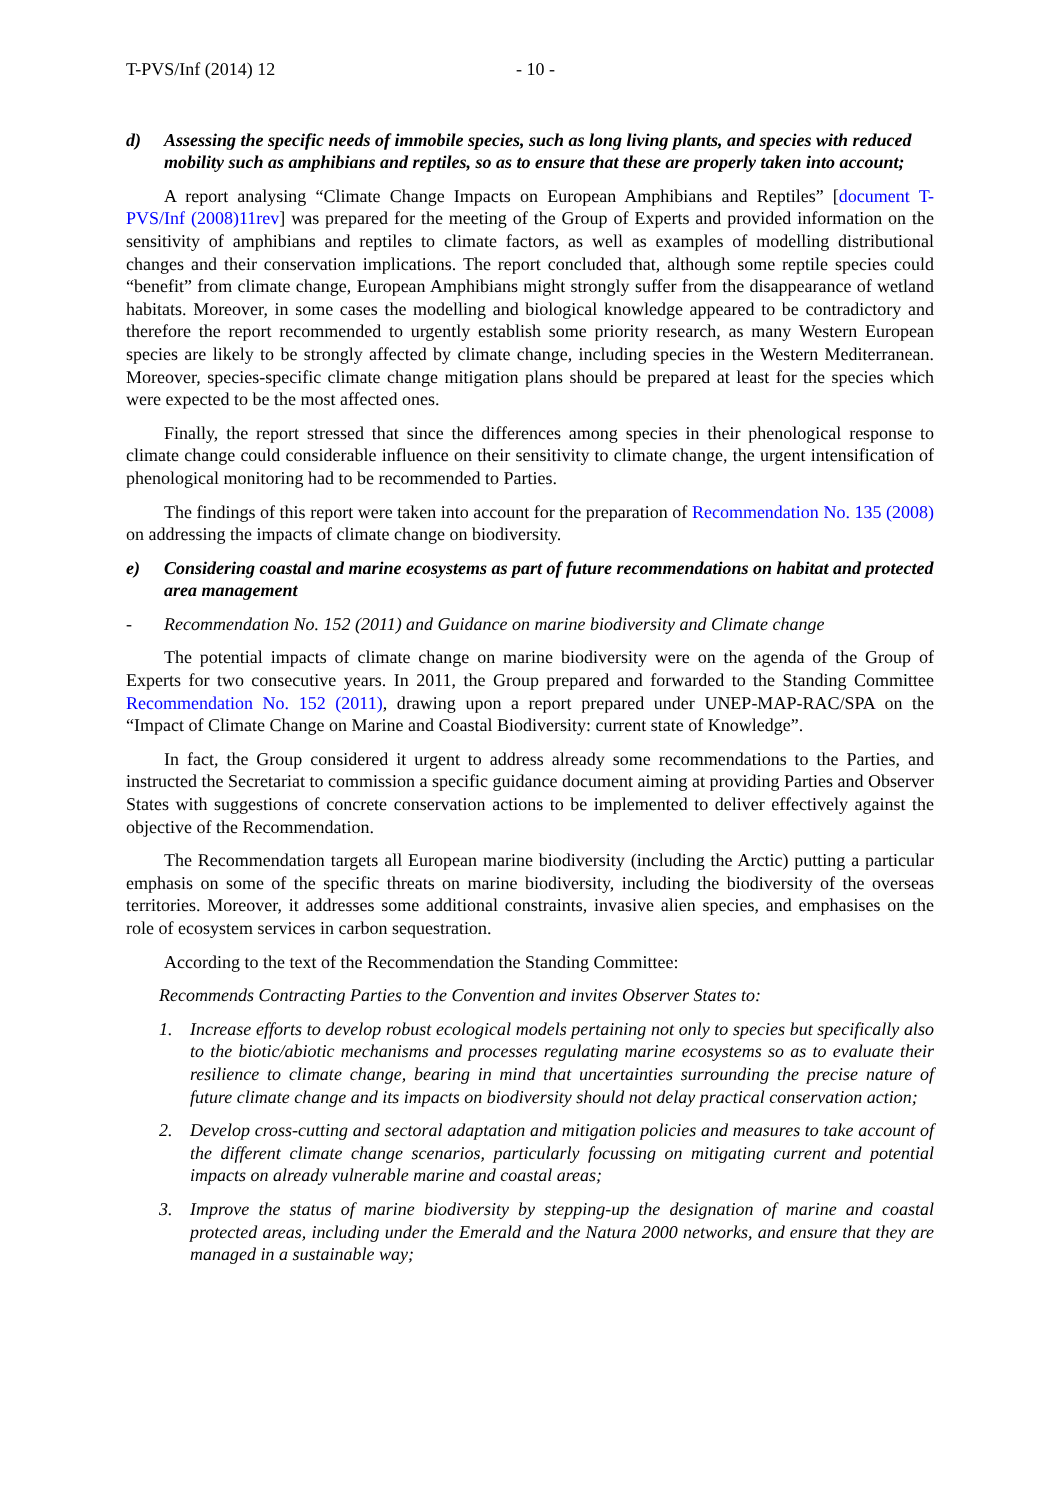T-PVS/Inf (2014) 12 - 10 -
d) Assessing the specific needs of immobile species, such as long living plants, and species with reduced mobility such as amphibians and reptiles, so as to ensure that these are properly taken into account;
A report analysing “Climate Change Impacts on European Amphibians and Reptiles” [document T-PVS/Inf (2008)11rev] was prepared for the meeting of the Group of Experts and provided information on the sensitivity of amphibians and reptiles to climate factors, as well as examples of modelling distributional changes and their conservation implications. The report concluded that, although some reptile species could “benefit” from climate change, European Amphibians might strongly suffer from the disappearance of wetland habitats. Moreover, in some cases the modelling and biological knowledge appeared to be contradictory and therefore the report recommended to urgently establish some priority research, as many Western European species are likely to be strongly affected by climate change, including species in the Western Mediterranean. Moreover, species-specific climate change mitigation plans should be prepared at least for the species which were expected to be the most affected ones.
Finally, the report stressed that since the differences among species in their phenological response to climate change could considerable influence on their sensitivity to climate change, the urgent intensification of phenological monitoring had to be recommended to Parties.
The findings of this report were taken into account for the preparation of Recommendation No. 135 (2008) on addressing the impacts of climate change on biodiversity.
e) Considering coastal and marine ecosystems as part of future recommendations on habitat and protected area management
- Recommendation No. 152 (2011) and Guidance on marine biodiversity and Climate change
The potential impacts of climate change on marine biodiversity were on the agenda of the Group of Experts for two consecutive years. In 2011, the Group prepared and forwarded to the Standing Committee Recommendation No. 152 (2011), drawing upon a report prepared under UNEP-MAP-RAC/SPA on the “Impact of Climate Change on Marine and Coastal Biodiversity: current state of Knowledge”.
In fact, the Group considered it urgent to address already some recommendations to the Parties, and instructed the Secretariat to commission a specific guidance document aiming at providing Parties and Observer States with suggestions of concrete conservation actions to be implemented to deliver effectively against the objective of the Recommendation.
The Recommendation targets all European marine biodiversity (including the Arctic) putting a particular emphasis on some of the specific threats on marine biodiversity, including the biodiversity of the overseas territories. Moreover, it addresses some additional constraints, invasive alien species, and emphasises on the role of ecosystem services in carbon sequestration.
According to the text of the Recommendation the Standing Committee:
Recommends Contracting Parties to the Convention and invites Observer States to:
1. Increase efforts to develop robust ecological models pertaining not only to species but specifically also to the biotic/abiotic mechanisms and processes regulating marine ecosystems so as to evaluate their resilience to climate change, bearing in mind that uncertainties surrounding the precise nature of future climate change and its impacts on biodiversity should not delay practical conservation action;
2. Develop cross-cutting and sectoral adaptation and mitigation policies and measures to take account of the different climate change scenarios, particularly focussing on mitigating current and potential impacts on already vulnerable marine and coastal areas;
3. Improve the status of marine biodiversity by stepping-up the designation of marine and coastal protected areas, including under the Emerald and the Natura 2000 networks, and ensure that they are managed in a sustainable way;